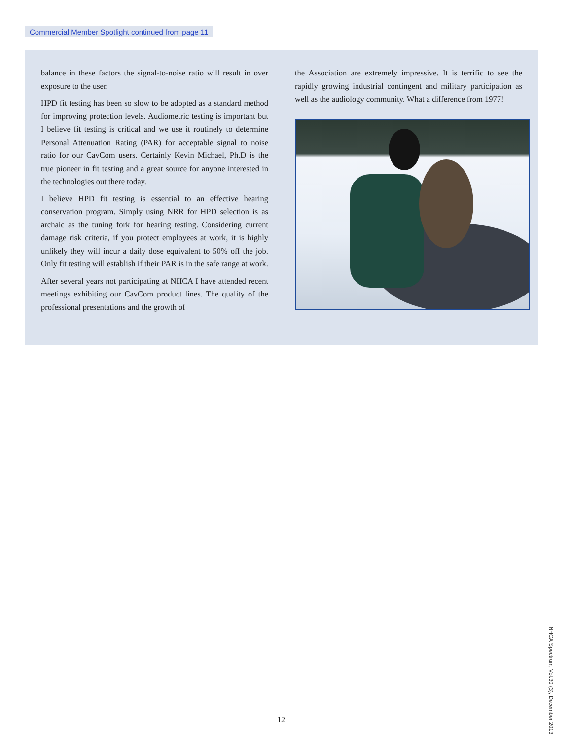Commercial Member Spotlight continued from page 11
balance in these factors the signal-to-noise ratio will result in over exposure to the user.
HPD fit testing has been so slow to be adopted as a standard method for improving protection levels. Audiometric testing is important but I believe fit testing is critical and we use it routinely to determine Personal Attenuation Rating (PAR) for acceptable signal to noise ratio for our CavCom users. Certainly Kevin Michael, Ph.D is the true pioneer in fit testing and a great source for anyone interested in the technologies out there today.
I believe HPD fit testing is essential to an effective hearing conservation program. Simply using NRR for HPD selection is as archaic as the tuning fork for hearing testing. Considering current damage risk criteria, if you protect employees at work, it is highly unlikely they will incur a daily dose equivalent to 50% off the job. Only fit testing will establish if their PAR is in the safe range at work.
After several years not participating at NHCA I have attended recent meetings exhibiting our CavCom product lines. The quality of the professional presentations and the growth of
the Association are extremely impressive. It is terrific to see the rapidly growing industrial contingent and military participation as well as the audiology community. What a difference from 1977!
12
NHCA Spectrum, Vol.30 (3), December 2013